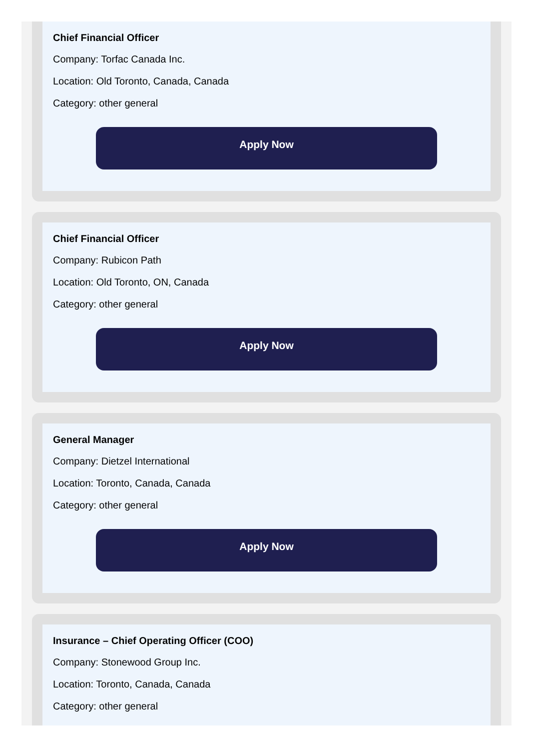Chief Financial Officer
Company: Torfac Canada Inc.
Location: Old Toronto, Canada, Canada
Category: other general
Apply Now
Chief Financial Officer
Company: Rubicon Path
Location: Old Toronto, ON, Canada
Category: other general
Apply Now
General Manager
Company: Dietzel International
Location: Toronto, Canada, Canada
Category: other general
Apply Now
Insurance – Chief Operating Officer (COO)
Company: Stonewood Group Inc.
Location: Toronto, Canada, Canada
Category: other general